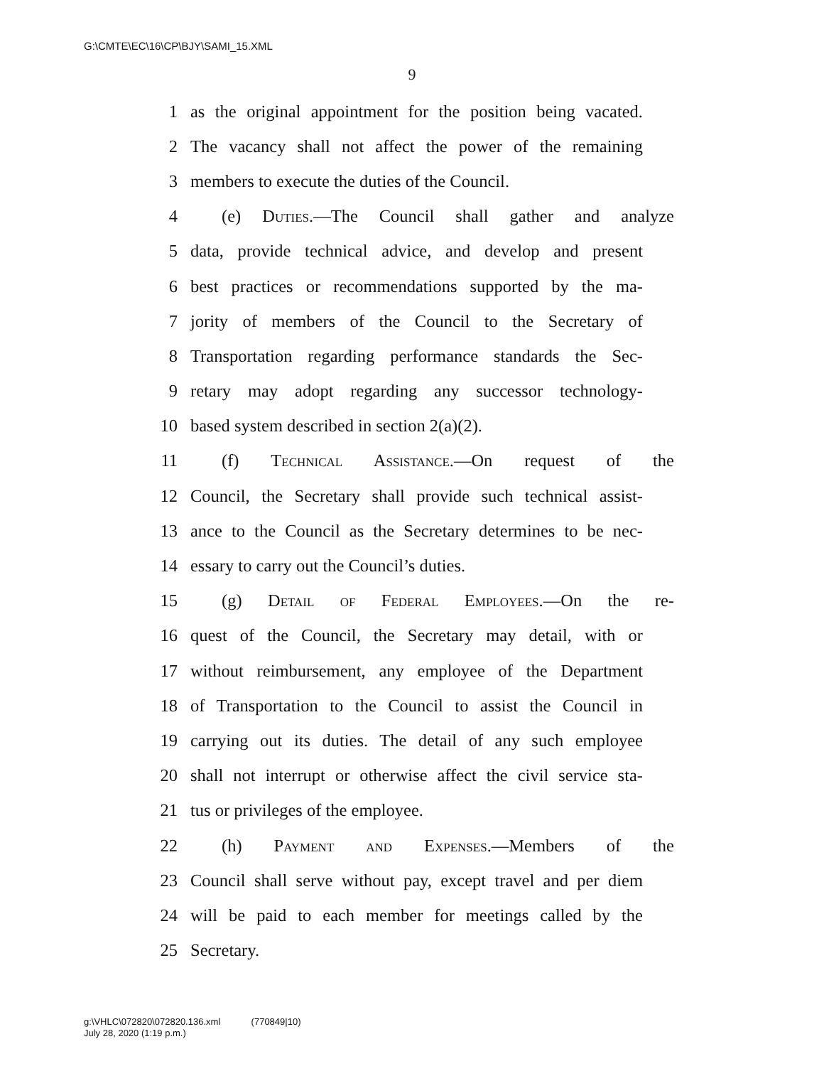G:\CMTE\EC\16\CP\BJY\SAMI_15.XML
9
1 as the original appointment for the position being vacated.
2 The vacancy shall not affect the power of the remaining
3 members to execute the duties of the Council.
4 (e) Duties.—The Council shall gather and analyze
5 data, provide technical advice, and develop and present
6 best practices or recommendations supported by the ma-
7 jority of members of the Council to the Secretary of
8 Transportation regarding performance standards the Sec-
9 retary may adopt regarding any successor technology-
10 based system described in section 2(a)(2).
11 (f) Technical Assistance.—On request of the
12 Council, the Secretary shall provide such technical assist-
13 ance to the Council as the Secretary determines to be nec-
14 essary to carry out the Council’s duties.
15 (g) Detail of Federal Employees.—On the re-
16 quest of the Council, the Secretary may detail, with or
17 without reimbursement, any employee of the Department
18 of Transportation to the Council to assist the Council in
19 carrying out its duties. The detail of any such employee
20 shall not interrupt or otherwise affect the civil service sta-
21 tus or privileges of the employee.
22 (h) Payment and Expenses.—Members of the
23 Council shall serve without pay, except travel and per diem
24 will be paid to each member for meetings called by the
25 Secretary.
g:\VHLC\072820\072820.136.xml (770849|10)
July 28, 2020 (1:19 p.m.)